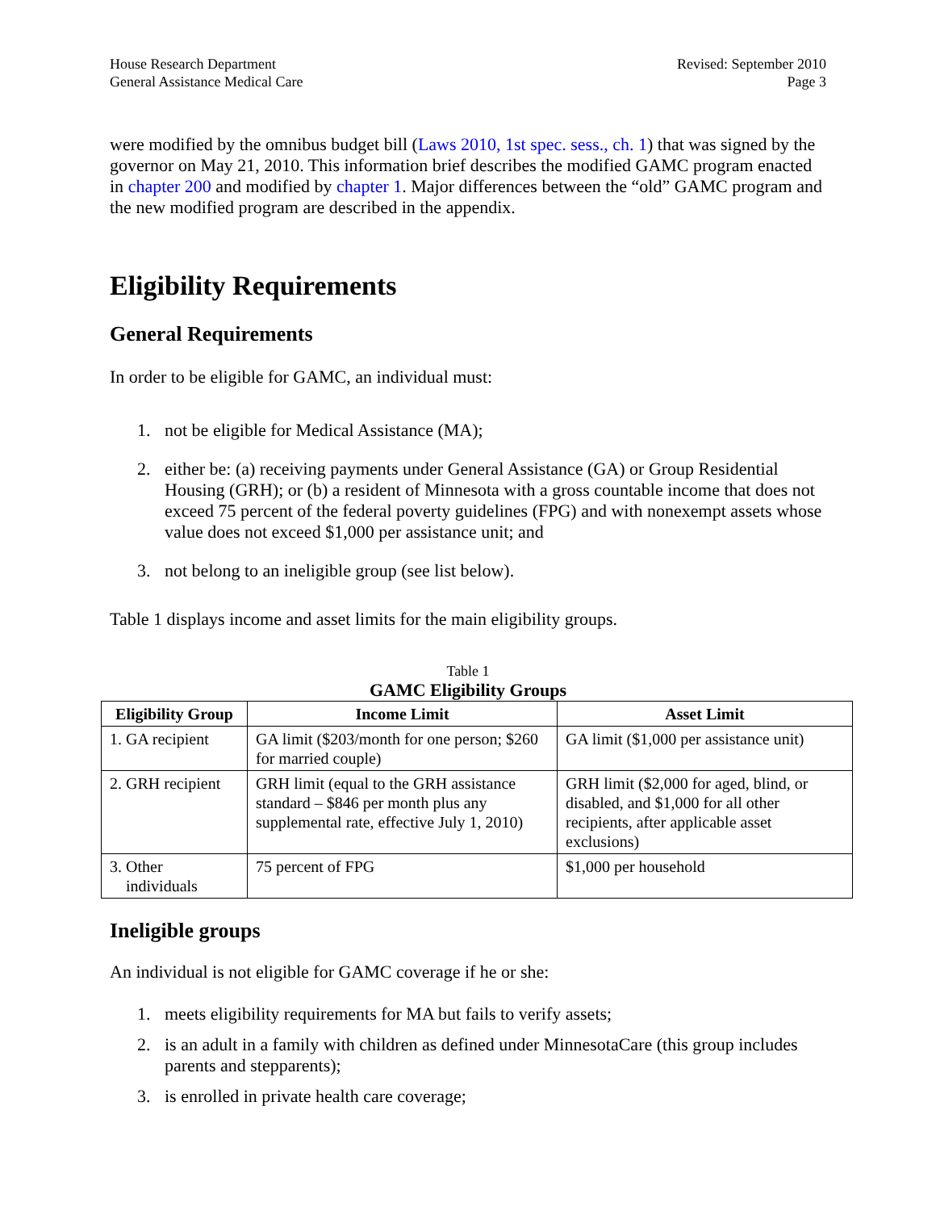House Research Department
General Assistance Medical Care
Revised: September 2010
Page 3
were modified by the omnibus budget bill (Laws 2010, 1st spec. sess., ch. 1) that was signed by the governor on May 21, 2010. This information brief describes the modified GAMC program enacted in chapter 200 and modified by chapter 1. Major differences between the “old” GAMC program and the new modified program are described in the appendix.
Eligibility Requirements
General Requirements
In order to be eligible for GAMC, an individual must:
1. not be eligible for Medical Assistance (MA);
2. either be: (a) receiving payments under General Assistance (GA) or Group Residential Housing (GRH); or (b) a resident of Minnesota with a gross countable income that does not exceed 75 percent of the federal poverty guidelines (FPG) and with nonexempt assets whose value does not exceed $1,000 per assistance unit; and
3. not belong to an ineligible group (see list below).
Table 1 displays income and asset limits for the main eligibility groups.
Table 1
GAMC Eligibility Groups
| Eligibility Group | Income Limit | Asset Limit |
| --- | --- | --- |
| 1. GA recipient | GA limit ($203/month for one person; $260 for married couple) | GA limit ($1,000 per assistance unit) |
| 2. GRH recipient | GRH limit (equal to the GRH assistance standard – $846 per month plus any supplemental rate, effective July 1, 2010) | GRH limit ($2,000 for aged, blind, or disabled, and $1,000 for all other recipients, after applicable asset exclusions) |
| 3. Other individuals | 75 percent of FPG | $1,000 per household |
Ineligible groups
An individual is not eligible for GAMC coverage if he or she:
1. meets eligibility requirements for MA but fails to verify assets;
2. is an adult in a family with children as defined under MinnesotaCare (this group includes parents and stepparents);
3. is enrolled in private health care coverage;